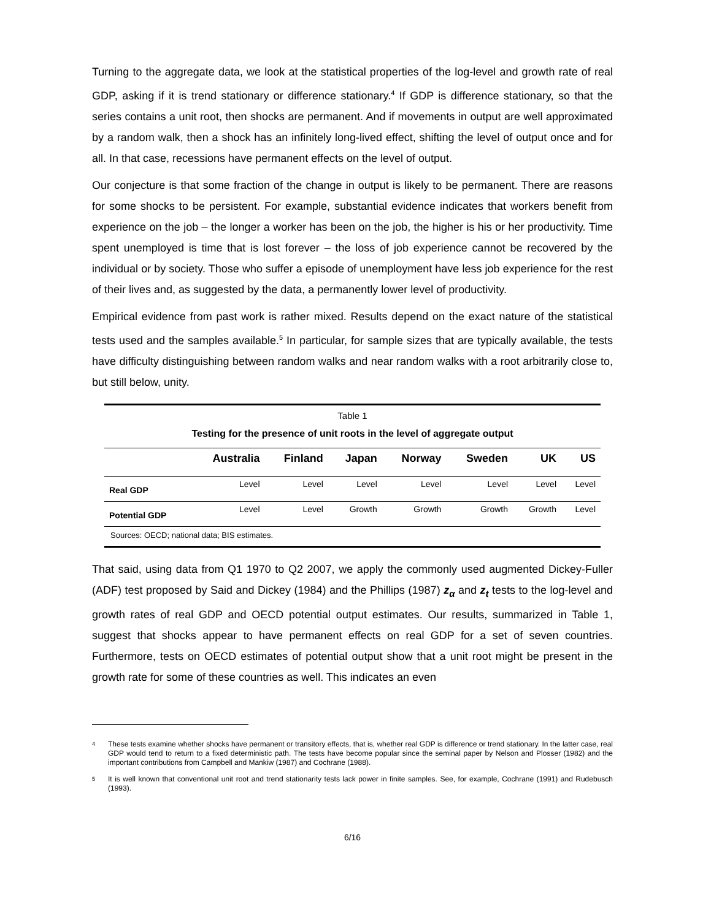Turning to the aggregate data, we look at the statistical properties of the log-level and growth rate of real GDP, asking if it is trend stationary or difference stationary.<sup>4</sup> If GDP is difference stationary, so that the series contains a unit root, then shocks are permanent. And if movements in output are well approximated by a random walk, then a shock has an infinitely long-lived effect, shifting the level of output once and for all. In that case, recessions have permanent effects on the level of output.
Our conjecture is that some fraction of the change in output is likely to be permanent. There are reasons for some shocks to be persistent. For example, substantial evidence indicates that workers benefit from experience on the job – the longer a worker has been on the job, the higher is his or her productivity. Time spent unemployed is time that is lost forever – the loss of job experience cannot be recovered by the individual or by society. Those who suffer a episode of unemployment have less job experience for the rest of their lives and, as suggested by the data, a permanently lower level of productivity.
Empirical evidence from past work is rather mixed. Results depend on the exact nature of the statistical tests used and the samples available.<sup>5</sup> In particular, for sample sizes that are typically available, the tests have difficulty distinguishing between random walks and near random walks with a root arbitrarily close to, but still below, unity.
Table 1
Testing for the presence of unit roots in the level of aggregate output
| | Australia | Finland | Japan | Norway | Sweden | UK | US |
| --- | --- | --- | --- | --- | --- | --- | --- |
| Real GDP | Level | Level | Level | Level | Level | Level | Level |
| Potential GDP | Level | Level | Growth | Growth | Growth | Growth | Level |
| Sources: OECD; national data; BIS estimates. | | | | | | | |
That said, using data from Q1 1970 to Q2 2007, we apply the commonly used augmented Dickey-Fuller (ADF) test proposed by Said and Dickey (1984) and the Phillips (1987) z<sub>α</sub> and z<sub>t</sub> tests to the log-level and growth rates of real GDP and OECD potential output estimates. Our results, summarized in Table 1, suggest that shocks appear to have permanent effects on real GDP for a set of seven countries. Furthermore, tests on OECD estimates of potential output show that a unit root might be present in the growth rate for some of these countries as well. This indicates an even
4
These tests examine whether shocks have permanent or transitory effects, that is, whether real GDP is difference or trend stationary. In the latter case, real GDP would tend to return to a fixed deterministic path. The tests have become popular since the seminal paper by Nelson and Plosser (1982) and the important contributions from Campbell and Mankiw (1987) and Cochrane (1988).
5
It is well known that conventional unit root and trend stationarity tests lack power in finite samples. See, for example, Cochrane (1991) and Rudebusch (1993).
6/16